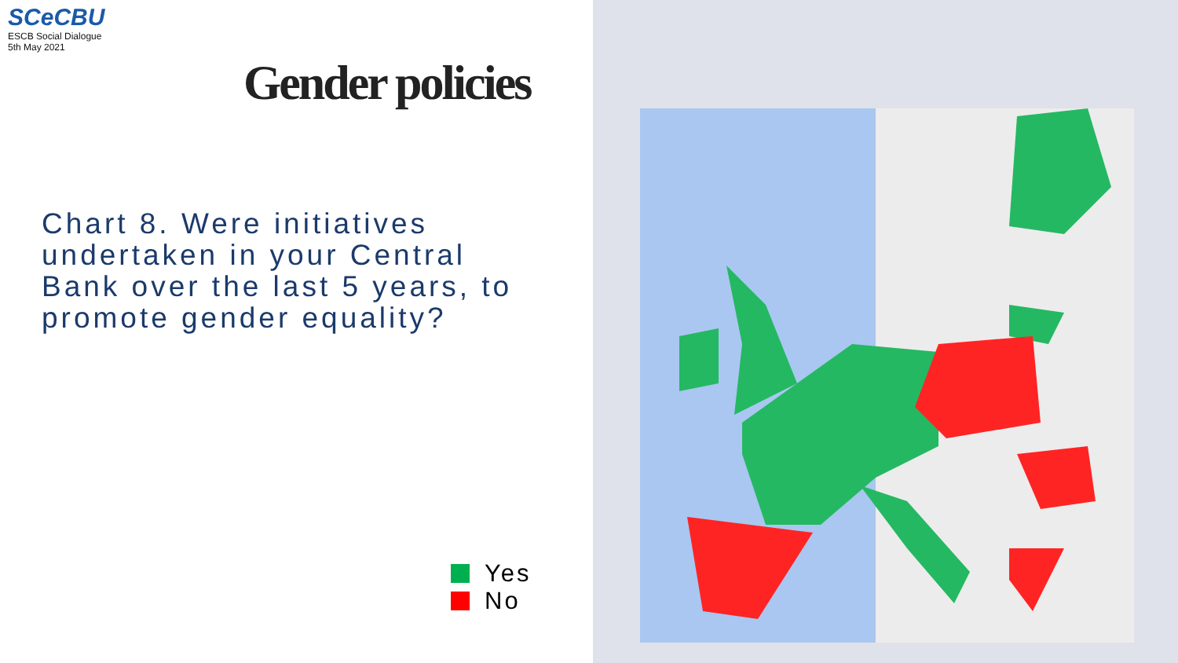SCe CBU
ESCB Social Dialogue
5th May 2021
Gender policies
Chart 8. Were initiatives undertaken in your Central Bank over the last 5 years, to promote gender equality?
Yes
No